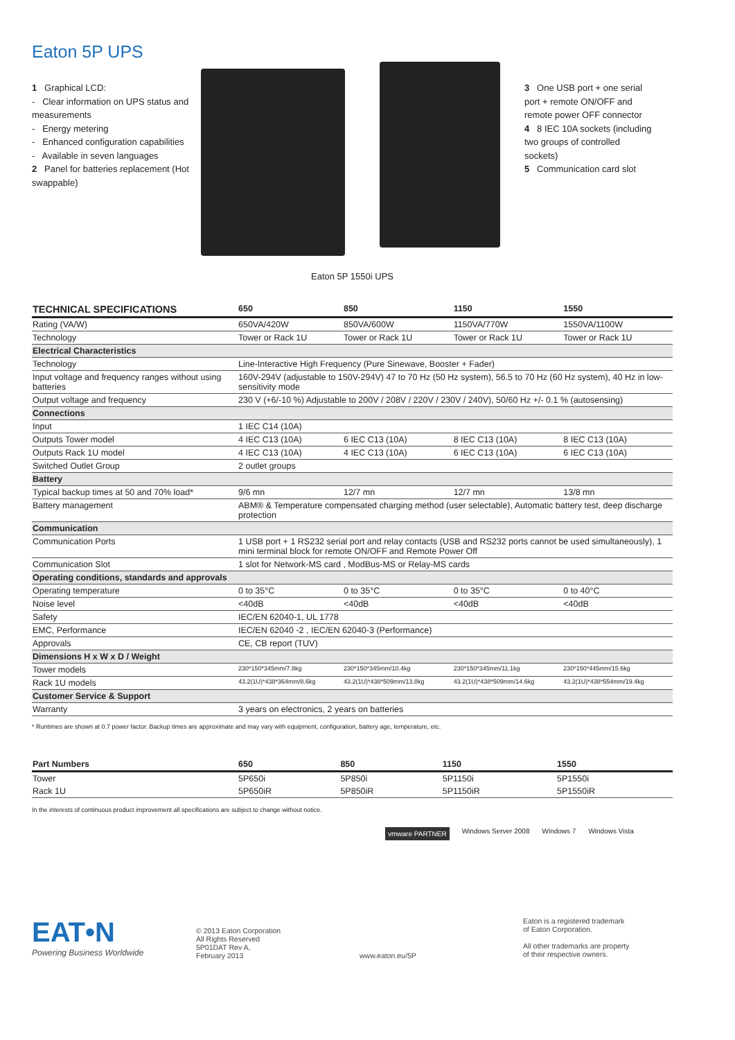Eaton 5P UPS
1 Graphical LCD:
- Clear information on UPS status and measurements
- Energy metering
- Enhanced configuration capabilities
- Available in seven languages
2 Panel for batteries replacement (Hot swappable)
3 One USB port + one serial port + remote ON/OFF and remote power OFF connector
4 8 IEC 10A sockets (including two groups of controlled sockets)
5 Communication card slot
Eaton 5P 1550i UPS
| TECHNICAL SPECIFICATIONS | 650 | 850 | 1150 | 1550 |
| --- | --- | --- | --- | --- |
| Rating (VA/W) | 650VA/420W | 850VA/600W | 1150VA/770W | 1550VA/1100W |
| Technology | Tower or Rack 1U | Tower or Rack 1U | Tower or Rack 1U | Tower or Rack 1U |
| Electrical Characteristics | | | | |
| Technology | Line-Interactive High Frequency (Pure Sinewave, Booster + Fader) | | | |
| Input voltage and frequency ranges without using batteries | 160V-294V (adjustable to 150V-294V) 47 to 70 Hz (50 Hz system), 56.5 to 70 Hz (60 Hz system), 40 Hz in low-sensitivity mode | | | |
| Output voltage and frequency | 230 V (+6/-10 %) Adjustable to 200V / 208V / 220V / 230V / 240V), 50/60 Hz +/- 0.1 % (autosensing) | | | |
| Connections | | | | |
| Input | 1 IEC C14 (10A) | | | |
| Outputs Tower model | 4 IEC C13 (10A) | 6 IEC C13 (10A) | 8 IEC C13 (10A) | 8 IEC C13 (10A) |
| Outputs Rack 1U model | 4 IEC C13 (10A) | 4 IEC C13 (10A) | 6 IEC C13 (10A) | 6 IEC C13 (10A) |
| Switched Outlet Group | 2 outlet groups | | | |
| Battery | | | | |
| Typical backup times at 50 and 70% load* | 9/6 mn | 12/7 mn | 12/7 mn | 13/8 mn |
| Battery management | ABM® & Temperature compensated charging method (user selectable), Automatic battery test, deep discharge protection | | | |
| Communication | | | | |
| Communication Ports | 1 USB port + 1 RS232 serial port and relay contacts (USB and RS232 ports cannot be used simultaneously), 1 mini terminal block for remote ON/OFF and Remote Power Off | | | |
| Communication Slot | 1 slot for Network-MS card , ModBus-MS or Relay-MS cards | | | |
| Operating conditions, standards and approvals | | | | |
| Operating temperature | 0 to 35°C | 0 to 35°C | 0 to 35°C | 0 to 40°C |
| Noise level | <40dB | <40dB | <40dB | <40dB |
| Safety | IEC/EN 62040-1, UL 1778 | | | |
| EMC, Performance | IEC/EN 62040 -2 , IEC/EN 62040-3 (Performance) | | | |
| Approvals | CE, CB report (TUV) | | | |
| Dimensions H x W x D / Weight | | | | |
| Tower models | 230*150*345mm/7.8kg | 230*150*345mm/10.4kg | 230*150*345mm/11.1kg | 230*150*445mm/15.6kg |
| Rack 1U models | 43.2(1U)*438*364mm/8.6kg | 43.2(1U)*438*509mm/13.8kg | 43.2(1U)*438*509mm/14.6kg | 43.2(1U)*438*554mm/19.4kg |
| Customer Service & Support | | | | |
| Warranty | 3 years on electronics, 2 years on batteries | | | |
* Runtimes are shown at 0.7 power factor. Backup times are approximate and may vary with equipment, configuration, battery age, temperature, etc.
| Part Numbers | 650 | 850 | 1150 | 1550 |
| --- | --- | --- | --- | --- |
| Tower | 5P650i | 5P850i | 5P1150i | 5P1550i |
| Rack 1U | 5P650iR | 5P850iR | 5P1150iR | 5P1550iR |
In the interests of continuous product improvement all specifications are subject to change without notice.
vmware PARTNER Windows Server 2008 Windows 7 Windows Vista
EAT•N
Powering Business Worldwide
© 2013 Eaton Corporation
All Rights Reserved
5P01DAT Rev A,
February 2013
www.eaton.eu/5P
Eaton is a registered trademark
of Eaton Corporation.
All other trademarks are property
of their respective owners.